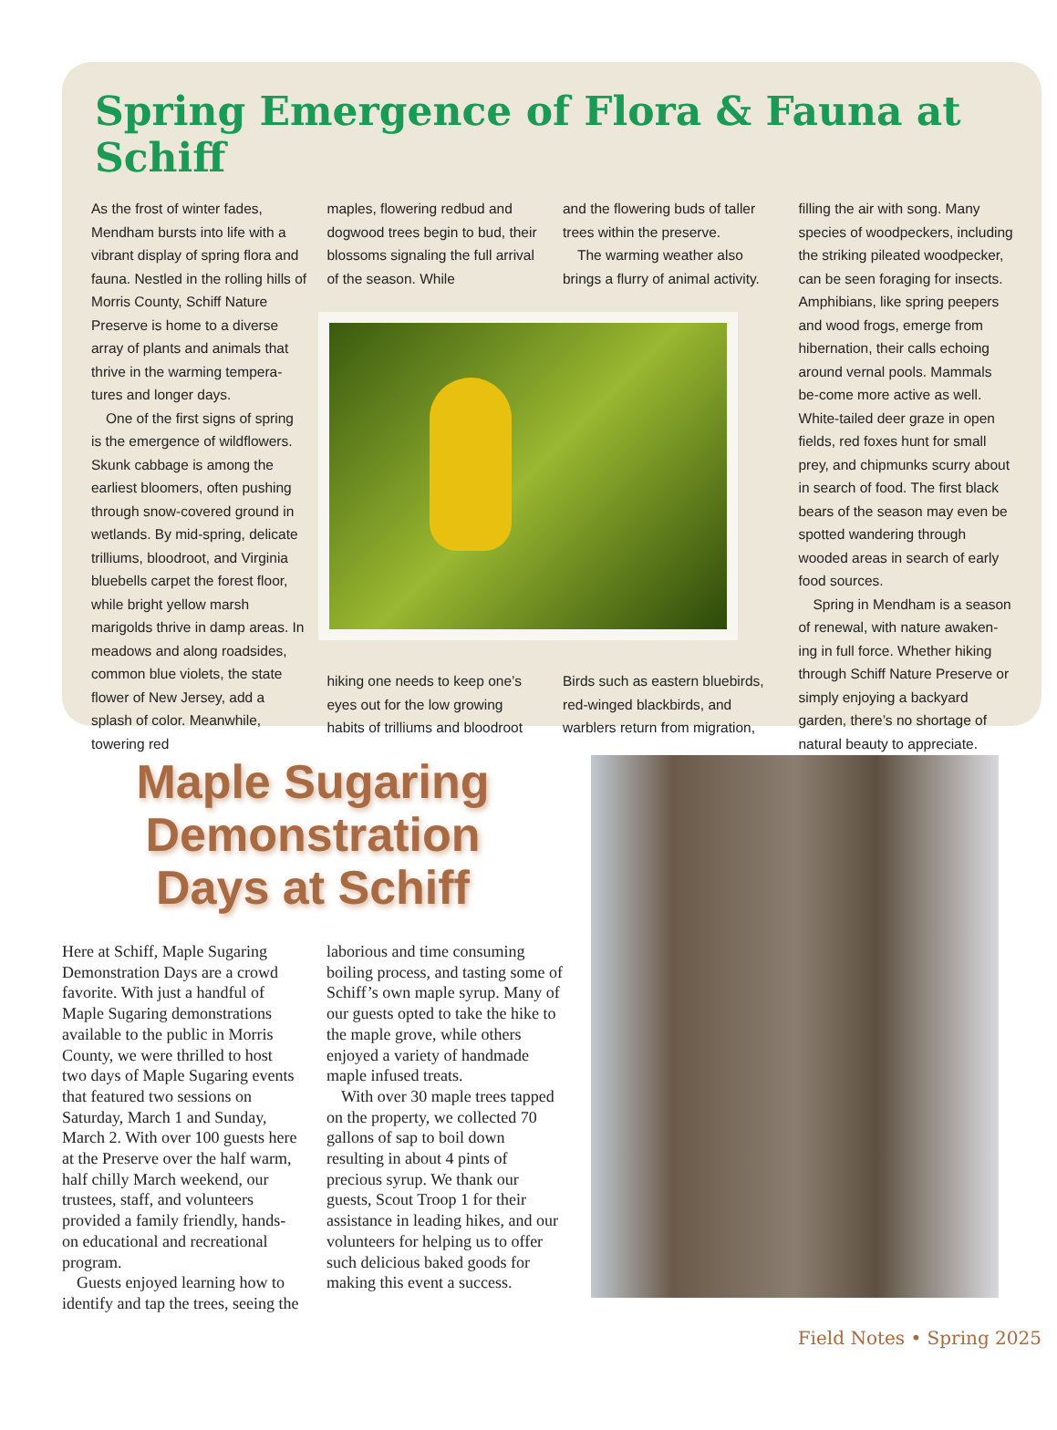Spring Emergence of Flora & Fauna at Schiff
As the frost of winter fades, Mendham bursts into life with a vibrant display of spring flora and fauna. Nestled in the rolling hills of Morris County, Schiff Nature Preserve is home to a diverse array of plants and animals that thrive in the warming tempera-tures and longer days.
One of the first signs of spring is the emergence of wildflowers. Skunk cabbage is among the earliest bloomers, often pushing through snow-covered ground in wetlands. By mid-spring, delicate trilliums, bloodroot, and Virginia bluebells carpet the forest floor, while bright yellow marsh marigolds thrive in damp areas. In meadows and along roadsides, common blue violets, the state flower of New Jersey, add a splash of color. Meanwhile, towering red
maples, flowering redbud and dogwood trees begin to bud, their blossoms signaling the full arrival of the season. While
and the flowering buds of taller trees within the preserve.
The warming weather also brings a flurry of animal activity.
hiking one needs to keep one’s eyes out for the low growing habits of trilliums and bloodroot
Birds such as eastern bluebirds, red-winged blackbirds, and warblers return from migration,
filling the air with song. Many species of woodpeckers, including the striking pileated woodpecker, can be seen foraging for insects. Amphibians, like spring peepers and wood frogs, emerge from hibernation, their calls echoing around vernal pools. Mammals be-come more active as well. White-tailed deer graze in open fields, red foxes hunt for small prey, and chipmunks scurry about in search of food. The first black bears of the season may even be spotted wandering through wooded areas in search of early food sources.
Spring in Mendham is a season of renewal, with nature awaken-ing in full force. Whether hiking through Schiff Nature Preserve or simply enjoying a backyard garden, there’s no shortage of natural beauty to appreciate.
Maple Sugaring
Demonstration
Days at Schiff
Here at Schiff, Maple Sugaring Demonstration Days are a crowd favorite. With just a handful of Maple Sugaring demonstrations available to the public in Morris County, we were thrilled to host two days of Maple Sugaring events that featured two sessions on Saturday, March 1 and Sunday, March 2. With over 100 guests here at the Preserve over the half warm, half chilly March weekend, our trustees, staff, and volunteers provided a family friendly, hands-on educational and recreational program.
Guests enjoyed learning how to identify and tap the trees, seeing the laborious and time consuming boiling process, and tasting some of Schiff’s own maple syrup. Many of our guests opted to take the hike to the maple grove, while others enjoyed a variety of handmade maple infused treats.
With over 30 maple trees tapped on the property, we collected 70 gallons of sap to boil down resulting in about 4 pints of precious syrup. We thank our guests, Scout Troop 1 for their assistance in leading hikes, and our volunteers for helping us to offer such delicious baked goods for making this event a success.
Field Notes • Spring 2025